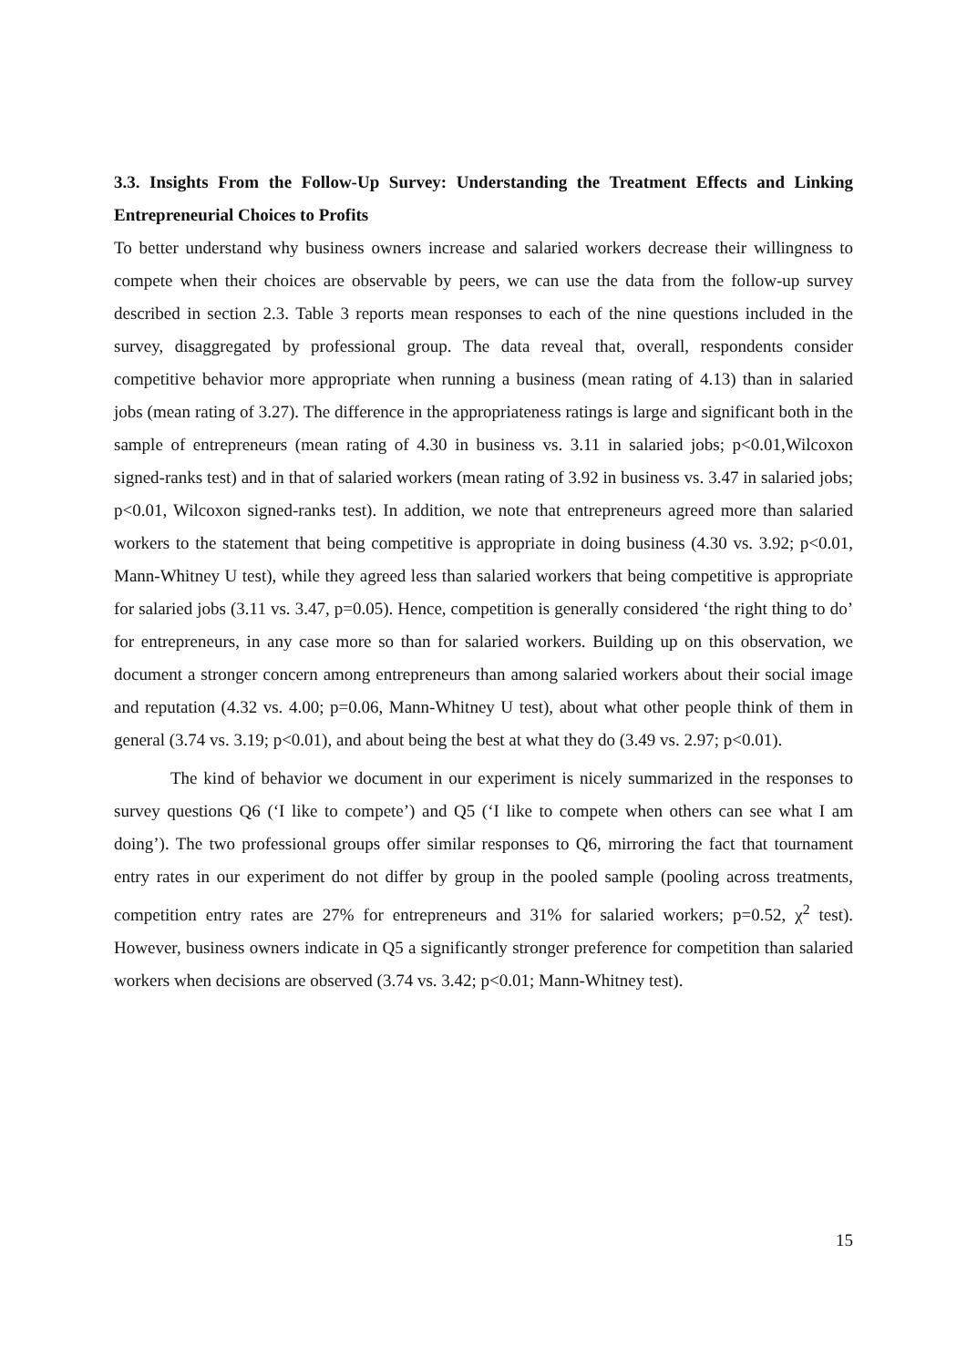3.3. Insights From the Follow-Up Survey: Understanding the Treatment Effects and Linking Entrepreneurial Choices to Profits
To better understand why business owners increase and salaried workers decrease their willingness to compete when their choices are observable by peers, we can use the data from the follow-up survey described in section 2.3. Table 3 reports mean responses to each of the nine questions included in the survey, disaggregated by professional group. The data reveal that, overall, respondents consider competitive behavior more appropriate when running a business (mean rating of 4.13) than in salaried jobs (mean rating of 3.27). The difference in the appropriateness ratings is large and significant both in the sample of entrepreneurs (mean rating of 4.30 in business vs. 3.11 in salaried jobs; p<0.01,Wilcoxon signed-ranks test) and in that of salaried workers (mean rating of 3.92 in business vs. 3.47 in salaried jobs; p<0.01, Wilcoxon signed-ranks test). In addition, we note that entrepreneurs agreed more than salaried workers to the statement that being competitive is appropriate in doing business (4.30 vs. 3.92; p<0.01, Mann-Whitney U test), while they agreed less than salaried workers that being competitive is appropriate for salaried jobs (3.11 vs. 3.47, p=0.05). Hence, competition is generally considered ‘the right thing to do’ for entrepreneurs, in any case more so than for salaried workers. Building up on this observation, we document a stronger concern among entrepreneurs than among salaried workers about their social image and reputation (4.32 vs. 4.00; p=0.06, Mann-Whitney U test), about what other people think of them in general (3.74 vs. 3.19; p<0.01), and about being the best at what they do (3.49 vs. 2.97; p<0.01).
The kind of behavior we document in our experiment is nicely summarized in the responses to survey questions Q6 (‘I like to compete’) and Q5 (‘I like to compete when others can see what I am doing’). The two professional groups offer similar responses to Q6, mirroring the fact that tournament entry rates in our experiment do not differ by group in the pooled sample (pooling across treatments, competition entry rates are 27% for entrepreneurs and 31% for salaried workers; p=0.52, χ<sup>2</sup> test). However, business owners indicate in Q5 a significantly stronger preference for competition than salaried workers when decisions are observed (3.74 vs. 3.42; p<0.01; Mann-Whitney test).
15